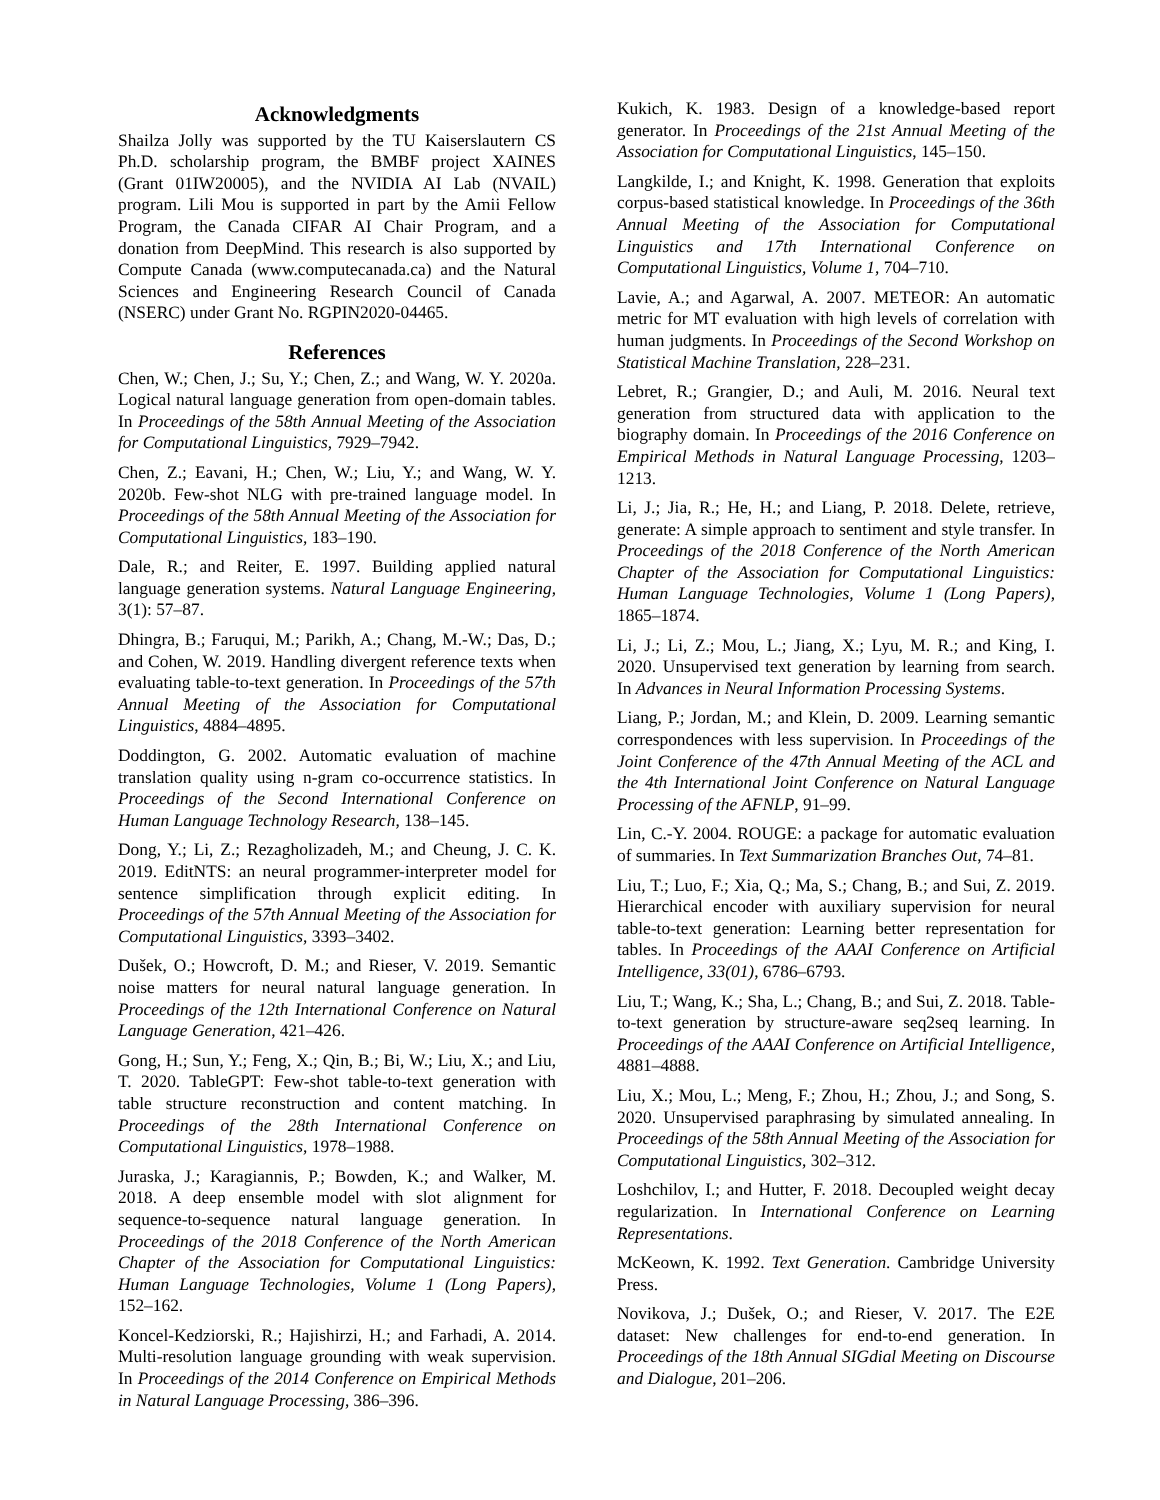Acknowledgments
Shailza Jolly was supported by the TU Kaiserslautern CS Ph.D. scholarship program, the BMBF project XAINES (Grant 01IW20005), and the NVIDIA AI Lab (NVAIL) program. Lili Mou is supported in part by the Amii Fellow Program, the Canada CIFAR AI Chair Program, and a donation from DeepMind. This research is also supported by Compute Canada (www.computecanada.ca) and the Natural Sciences and Engineering Research Council of Canada (NSERC) under Grant No. RGPIN2020-04465.
References
Chen, W.; Chen, J.; Su, Y.; Chen, Z.; and Wang, W. Y. 2020a. Logical natural language generation from open-domain tables. In Proceedings of the 58th Annual Meeting of the Association for Computational Linguistics, 7929–7942.
Chen, Z.; Eavani, H.; Chen, W.; Liu, Y.; and Wang, W. Y. 2020b. Few-shot NLG with pre-trained language model. In Proceedings of the 58th Annual Meeting of the Association for Computational Linguistics, 183–190.
Dale, R.; and Reiter, E. 1997. Building applied natural language generation systems. Natural Language Engineering, 3(1): 57–87.
Dhingra, B.; Faruqui, M.; Parikh, A.; Chang, M.-W.; Das, D.; and Cohen, W. 2019. Handling divergent reference texts when evaluating table-to-text generation. In Proceedings of the 57th Annual Meeting of the Association for Computational Linguistics, 4884–4895.
Doddington, G. 2002. Automatic evaluation of machine translation quality using n-gram co-occurrence statistics. In Proceedings of the Second International Conference on Human Language Technology Research, 138–145.
Dong, Y.; Li, Z.; Rezagholizadeh, M.; and Cheung, J. C. K. 2019. EditNTS: an neural programmer-interpreter model for sentence simplification through explicit editing. In Proceedings of the 57th Annual Meeting of the Association for Computational Linguistics, 3393–3402.
Dušek, O.; Howcroft, D. M.; and Rieser, V. 2019. Semantic noise matters for neural natural language generation. In Proceedings of the 12th International Conference on Natural Language Generation, 421–426.
Gong, H.; Sun, Y.; Feng, X.; Qin, B.; Bi, W.; Liu, X.; and Liu, T. 2020. TableGPT: Few-shot table-to-text generation with table structure reconstruction and content matching. In Proceedings of the 28th International Conference on Computational Linguistics, 1978–1988.
Juraska, J.; Karagiannis, P.; Bowden, K.; and Walker, M. 2018. A deep ensemble model with slot alignment for sequence-to-sequence natural language generation. In Proceedings of the 2018 Conference of the North American Chapter of the Association for Computational Linguistics: Human Language Technologies, Volume 1 (Long Papers), 152–162.
Koncel-Kedziorski, R.; Hajishirzi, H.; and Farhadi, A. 2014. Multi-resolution language grounding with weak supervision. In Proceedings of the 2014 Conference on Empirical Methods in Natural Language Processing, 386–396.
Kukich, K. 1983. Design of a knowledge-based report generator. In Proceedings of the 21st Annual Meeting of the Association for Computational Linguistics, 145–150.
Langkilde, I.; and Knight, K. 1998. Generation that exploits corpus-based statistical knowledge. In Proceedings of the 36th Annual Meeting of the Association for Computational Linguistics and 17th International Conference on Computational Linguistics, Volume 1, 704–710.
Lavie, A.; and Agarwal, A. 2007. METEOR: An automatic metric for MT evaluation with high levels of correlation with human judgments. In Proceedings of the Second Workshop on Statistical Machine Translation, 228–231.
Lebret, R.; Grangier, D.; and Auli, M. 2016. Neural text generation from structured data with application to the biography domain. In Proceedings of the 2016 Conference on Empirical Methods in Natural Language Processing, 1203–1213.
Li, J.; Jia, R.; He, H.; and Liang, P. 2018. Delete, retrieve, generate: A simple approach to sentiment and style transfer. In Proceedings of the 2018 Conference of the North American Chapter of the Association for Computational Linguistics: Human Language Technologies, Volume 1 (Long Papers), 1865–1874.
Li, J.; Li, Z.; Mou, L.; Jiang, X.; Lyu, M. R.; and King, I. 2020. Unsupervised text generation by learning from search. In Advances in Neural Information Processing Systems.
Liang, P.; Jordan, M.; and Klein, D. 2009. Learning semantic correspondences with less supervision. In Proceedings of the Joint Conference of the 47th Annual Meeting of the ACL and the 4th International Joint Conference on Natural Language Processing of the AFNLP, 91–99.
Lin, C.-Y. 2004. ROUGE: a package for automatic evaluation of summaries. In Text Summarization Branches Out, 74–81.
Liu, T.; Luo, F.; Xia, Q.; Ma, S.; Chang, B.; and Sui, Z. 2019. Hierarchical encoder with auxiliary supervision for neural table-to-text generation: Learning better representation for tables. In Proceedings of the AAAI Conference on Artificial Intelligence, 33(01), 6786–6793.
Liu, T.; Wang, K.; Sha, L.; Chang, B.; and Sui, Z. 2018. Table-to-text generation by structure-aware seq2seq learning. In Proceedings of the AAAI Conference on Artificial Intelligence, 4881–4888.
Liu, X.; Mou, L.; Meng, F.; Zhou, H.; Zhou, J.; and Song, S. 2020. Unsupervised paraphrasing by simulated annealing. In Proceedings of the 58th Annual Meeting of the Association for Computational Linguistics, 302–312.
Loshchilov, I.; and Hutter, F. 2018. Decoupled weight decay regularization. In International Conference on Learning Representations.
McKeown, K. 1992. Text Generation. Cambridge University Press.
Novikova, J.; Dušek, O.; and Rieser, V. 2017. The E2E dataset: New challenges for end-to-end generation. In Proceedings of the 18th Annual SIGdial Meeting on Discourse and Dialogue, 201–206.